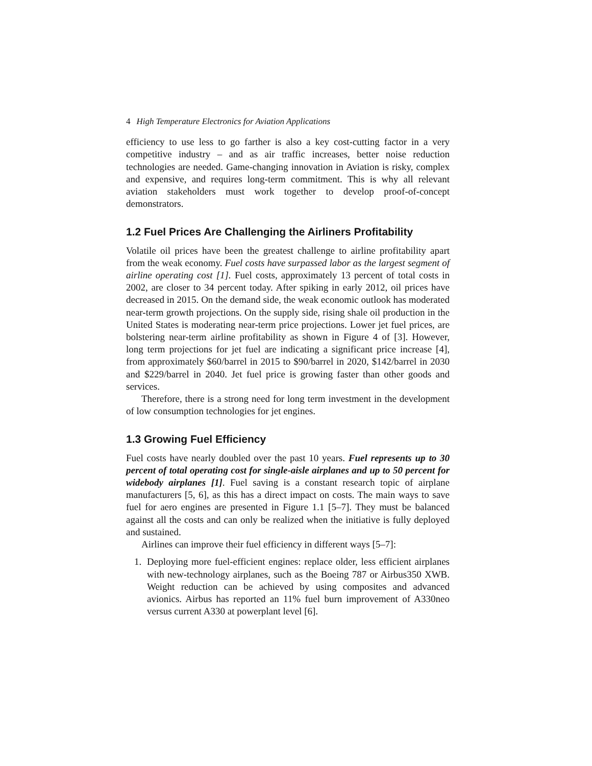4 High Temperature Electronics for Aviation Applications
efficiency to use less to go farther is also a key cost-cutting factor in a very competitive industry – and as air traffic increases, better noise reduction technologies are needed. Game-changing innovation in Aviation is risky, complex and expensive, and requires long-term commitment. This is why all relevant aviation stakeholders must work together to develop proof-of-concept demonstrators.
1.2 Fuel Prices Are Challenging the Airliners Profitability
Volatile oil prices have been the greatest challenge to airline profitability apart from the weak economy. Fuel costs have surpassed labor as the largest segment of airline operating cost [1]. Fuel costs, approximately 13 percent of total costs in 2002, are closer to 34 percent today. After spiking in early 2012, oil prices have decreased in 2015. On the demand side, the weak economic outlook has moderated near-term growth projections. On the supply side, rising shale oil production in the United States is moderating near-term price projections. Lower jet fuel prices, are bolstering near-term airline profitability as shown in Figure 4 of [3]. However, long term projections for jet fuel are indicating a significant price increase [4], from approximately $60/barrel in 2015 to $90/barrel in 2020, $142/barrel in 2030 and $229/barrel in 2040. Jet fuel price is growing faster than other goods and services.
Therefore, there is a strong need for long term investment in the development of low consumption technologies for jet engines.
1.3 Growing Fuel Efficiency
Fuel costs have nearly doubled over the past 10 years. Fuel represents up to 30 percent of total operating cost for single-aisle airplanes and up to 50 percent for widebody airplanes [1]. Fuel saving is a constant research topic of airplane manufacturers [5, 6], as this has a direct impact on costs. The main ways to save fuel for aero engines are presented in Figure 1.1 [5–7]. They must be balanced against all the costs and can only be realized when the initiative is fully deployed and sustained.
Airlines can improve their fuel efficiency in different ways [5–7]:
1. Deploying more fuel-efficient engines: replace older, less efficient airplanes with new-technology airplanes, such as the Boeing 787 or Airbus350 XWB. Weight reduction can be achieved by using composites and advanced avionics. Airbus has reported an 11% fuel burn improvement of A330neo versus current A330 at powerplant level [6].